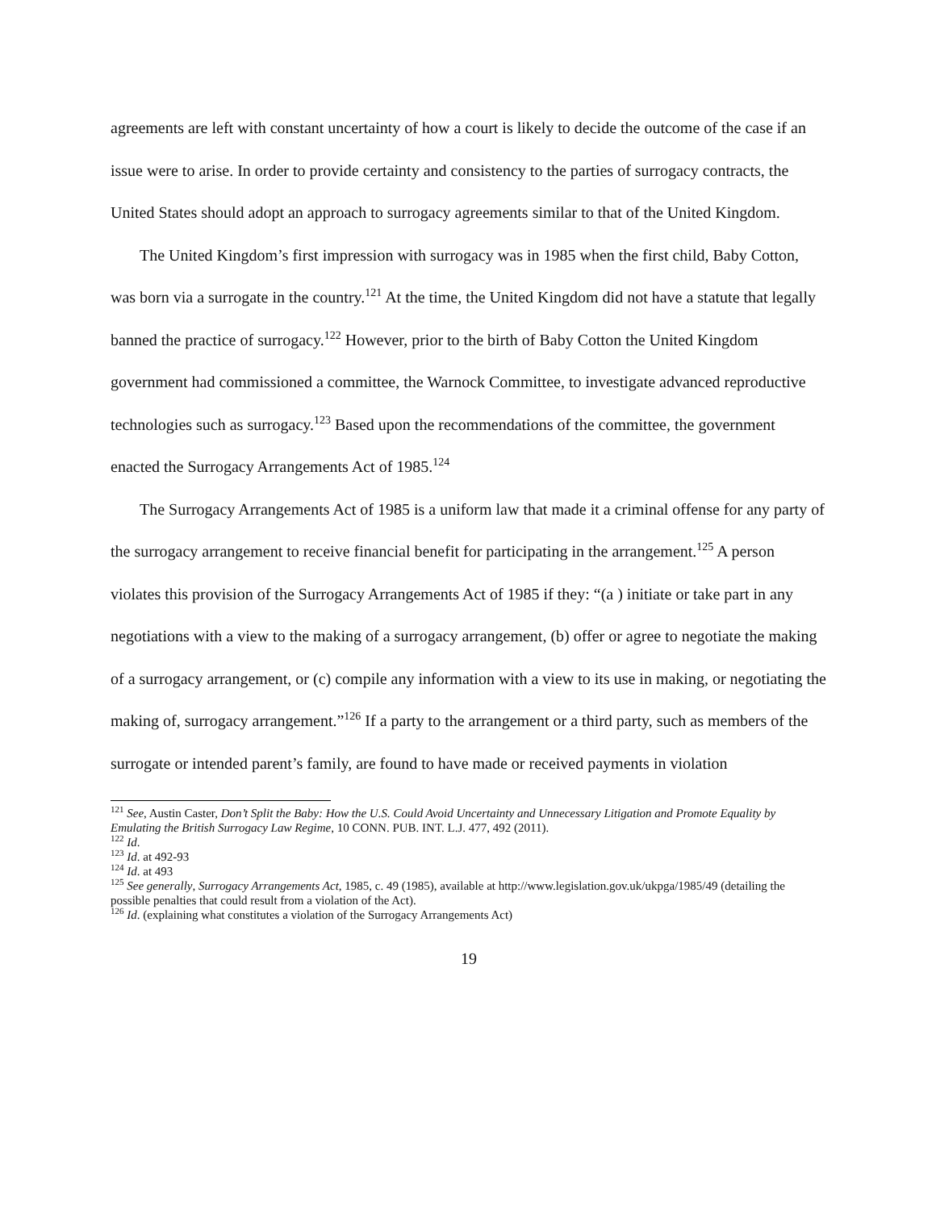agreements are left with constant uncertainty of how a court is likely to decide the outcome of the case if an issue were to arise. In order to provide certainty and consistency to the parties of surrogacy contracts, the United States should adopt an approach to surrogacy agreements similar to that of the United Kingdom.
The United Kingdom’s first impression with surrogacy was in 1985 when the first child, Baby Cotton, was born via a surrogate in the country.<sup>121</sup> At the time, the United Kingdom did not have a statute that legally banned the practice of surrogacy.<sup>122</sup> However, prior to the birth of Baby Cotton the United Kingdom government had commissioned a committee, the Warnock Committee, to investigate advanced reproductive technologies such as surrogacy.<sup>123</sup> Based upon the recommendations of the committee, the government enacted the Surrogacy Arrangements Act of 1985.<sup>124</sup>
The Surrogacy Arrangements Act of 1985 is a uniform law that made it a criminal offense for any party of the surrogacy arrangement to receive financial benefit for participating in the arrangement.<sup>125</sup> A person violates this provision of the Surrogacy Arrangements Act of 1985 if they: “(a ) initiate or take part in any negotiations with a view to the making of a surrogacy arrangement, (b) offer or agree to negotiate the making of a surrogacy arrangement, or (c) compile any information with a view to its use in making, or negotiating the making of, surrogacy arrangement.”<sup>126</sup> If a party to the arrangement or a third party, such as members of the surrogate or intended parent’s family, are found to have made or received payments in violation
<sup>121</sup> See, Austin Caster, Don’t Split the Baby: How the U.S. Could Avoid Uncertainty and Unnecessary Litigation and Promote Equality by Emulating the British Surrogacy Law Regime, 10 CONN. PUB. INT. L.J. 477, 492 (2011).
<sup>122</sup> Id.
<sup>123</sup> Id. at 492-93
<sup>124</sup> Id. at 493
<sup>125</sup> See generally, Surrogacy Arrangements Act, 1985, c. 49 (1985), available at http://www.legislation.gov.uk/ukpga/1985/49 (detailing the possible penalties that could result from a violation of the Act).
<sup>126</sup> Id. (explaining what constitutes a violation of the Surrogacy Arrangements Act)
19